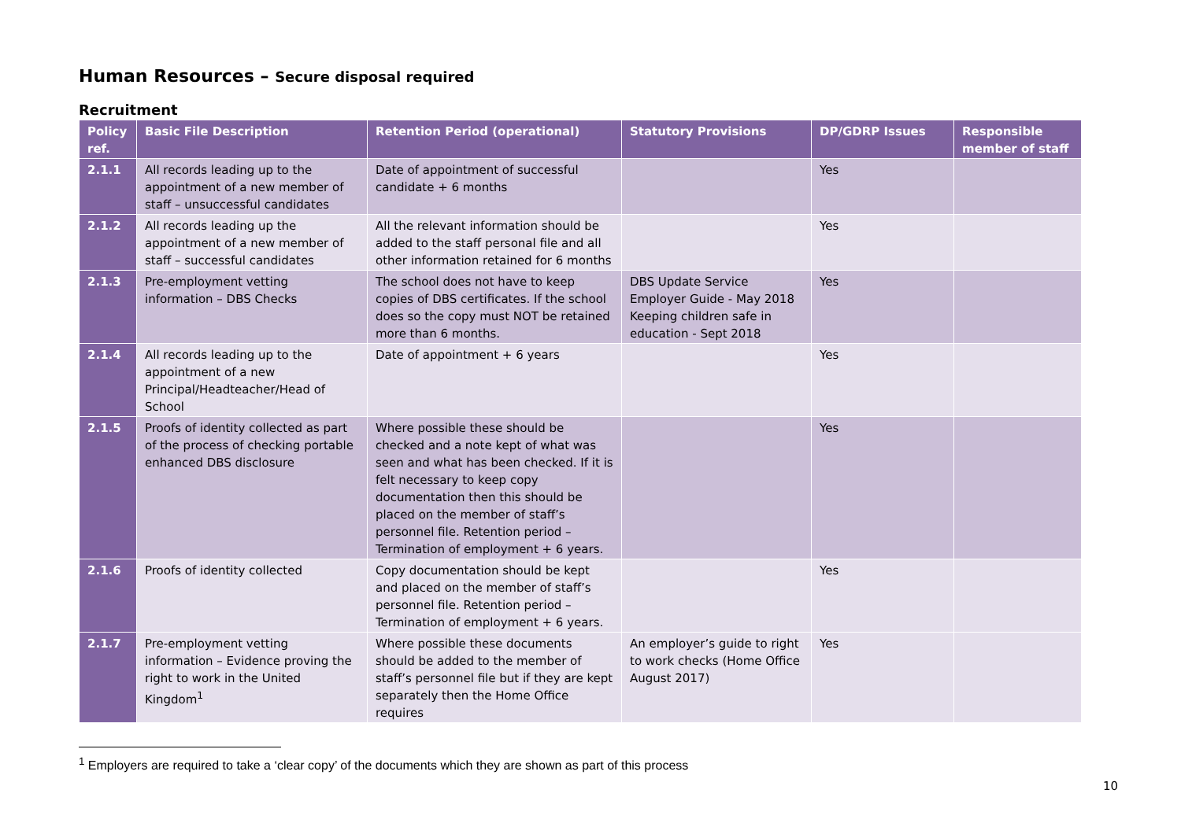Human Resources – Secure disposal required
Recruitment
| Policy ref. | Basic File Description | Retention Period (operational) | Statutory Provisions | DP/GDRP Issues | Responsible member of staff |
| --- | --- | --- | --- | --- | --- |
| 2.1.1 | All records leading up to the appointment of a new member of staff – unsuccessful candidates | Date of appointment of successful candidate + 6 months | | Yes | |
| 2.1.2 | All records leading up the appointment of a new member of staff – successful candidates | All the relevant information should be added to the staff personal file and all other information retained for 6 months | | Yes | |
| 2.1.3 | Pre-employment vetting information – DBS Checks | The school does not have to keep copies of DBS certificates. If the school does so the copy must NOT be retained more than 6 months. | DBS Update Service Employer Guide - May 2018 Keeping children safe in education - Sept 2018 | Yes | |
| 2.1.4 | All records leading up to the appointment of a new Principal/Headteacher/Head of School | Date of appointment + 6 years | | Yes | |
| 2.1.5 | Proofs of identity collected as part of the process of checking portable enhanced DBS disclosure | Where possible these should be checked and a note kept of what was seen and what has been checked. If it is felt necessary to keep copy documentation then this should be placed on the member of staff’s personnel file. Retention period – Termination of employment + 6 years. | | Yes | |
| 2.1.6 | Proofs of identity collected | Copy documentation should be kept and placed on the member of staff’s personnel file. Retention period – Termination of employment + 6 years. | | Yes | |
| 2.1.7 | Pre-employment vetting information – Evidence proving the right to work in the United Kingdom<sup>1</sup> | Where possible these documents should be added to the member of staff’s personnel file but if they are kept separately then the Home Office requires | An employer’s guide to right to work checks (Home Office August 2017) | Yes | |
<sup>1</sup> Employers are required to take a ‘clear copy’ of the documents which they are shown as part of this process
10